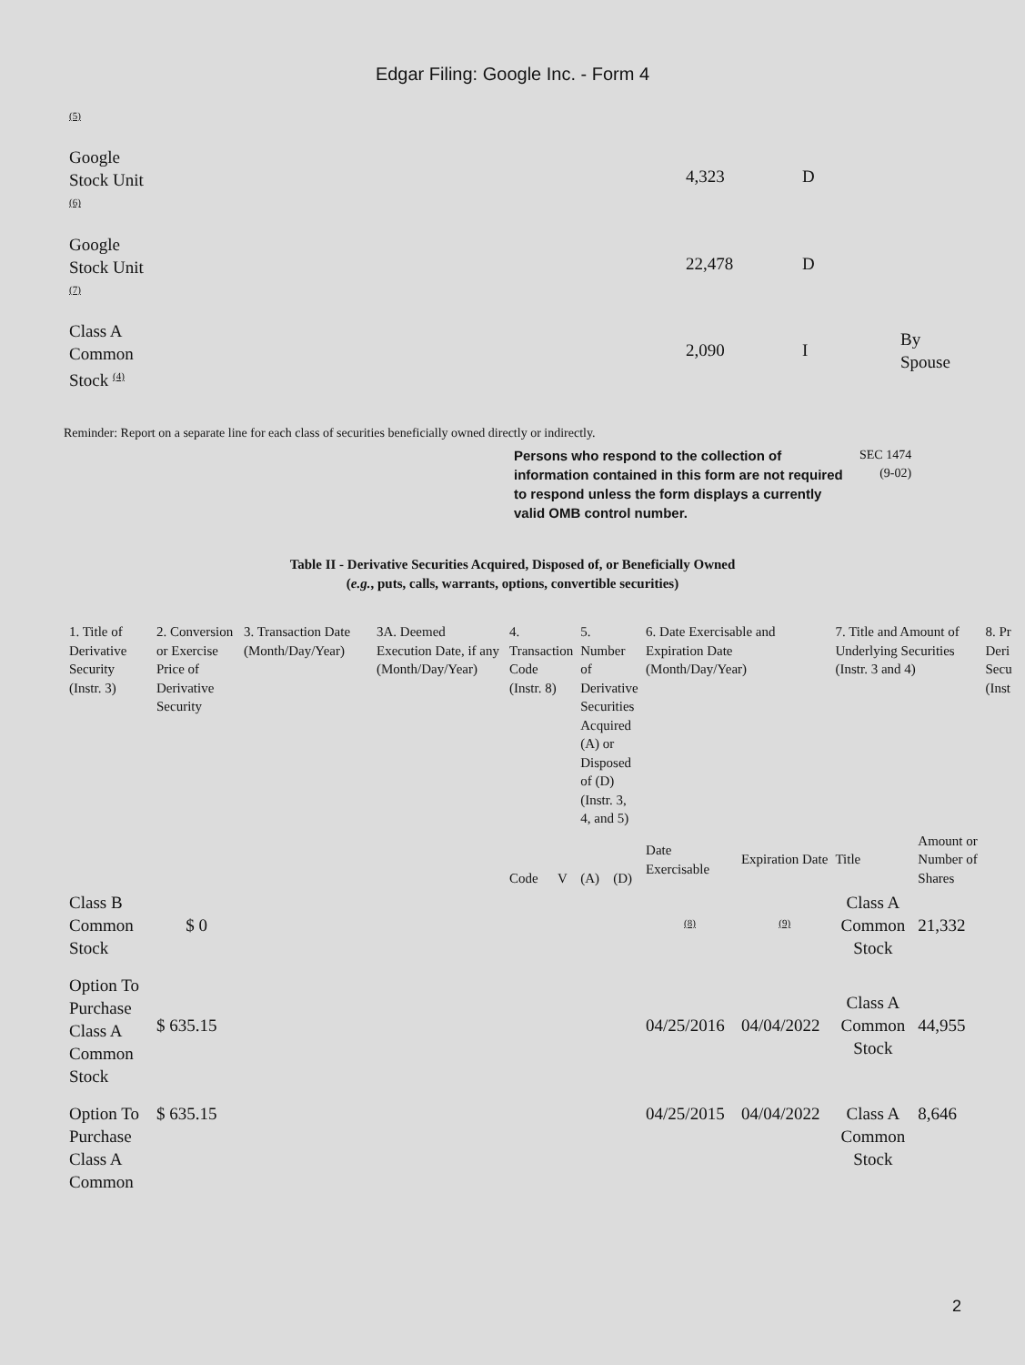Edgar Filing: Google Inc. - Form 4
| <sup>(5)</sup> | | | |
| Google Stock Unit <sup>(6)</sup> | 4,323 | D | |
| Google Stock Unit <sup>(7)</sup> | 22,478 | D | |
| Class A Common Stock <sup>(4)</sup> | 2,090 | I | By Spouse |
Reminder: Report on a separate line for each class of securities beneficially owned directly or indirectly.
Persons who respond to the collection of information contained in this form are not required to respond unless the form displays a currently valid OMB control number. SEC 1474
(9-02)
Table II - Derivative Securities Acquired, Disposed of, or Beneficially Owned
(e.g., puts, calls, warrants, options, convertible securities)
| 1. Title of Derivative Security (Instr. 3) | 2. Conversion or Exercise Price of Derivative Security | 3. Transaction Date (Month/Day/Year) | 3A. Deemed Execution Date, if any (Month/Day/Year) | 4. Transaction Code (Instr. 8) | | 5. Number of Derivative Securities Acquired (A) or Disposed of (D) (Instr. 3, 4, and 5) | | 6. Date Exercisable and Expiration Date (Month/Day/Year) | | 7. Title and Amount of Underlying Securities (Instr. 3 and 4) | | 8. Pr Deri Secu (Inst |
| --- | --- | --- | --- | --- | --- | --- | --- | --- | --- | --- | --- | --- |
| | | | | Code | V | (A) | (D) | Date Exercisable | Expiration Date | Title | Amount or Number of Shares | |
| Class B Common Stock | $ 0 | | | | | | | <sup>(8)</sup> | <sup>(9)</sup> | Class A Common Stock | 21,332 | |
| Option To Purchase Class A Common Stock | $ 635.15 | | | | | | | 04/25/2016 | 04/04/2022 | Class A Common Stock | 44,955 | |
| Option To Purchase Class A Common | $ 635.15 | | | | | | | 04/25/2015 | 04/04/2022 | Class A Common Stock | 8,646 | |
2